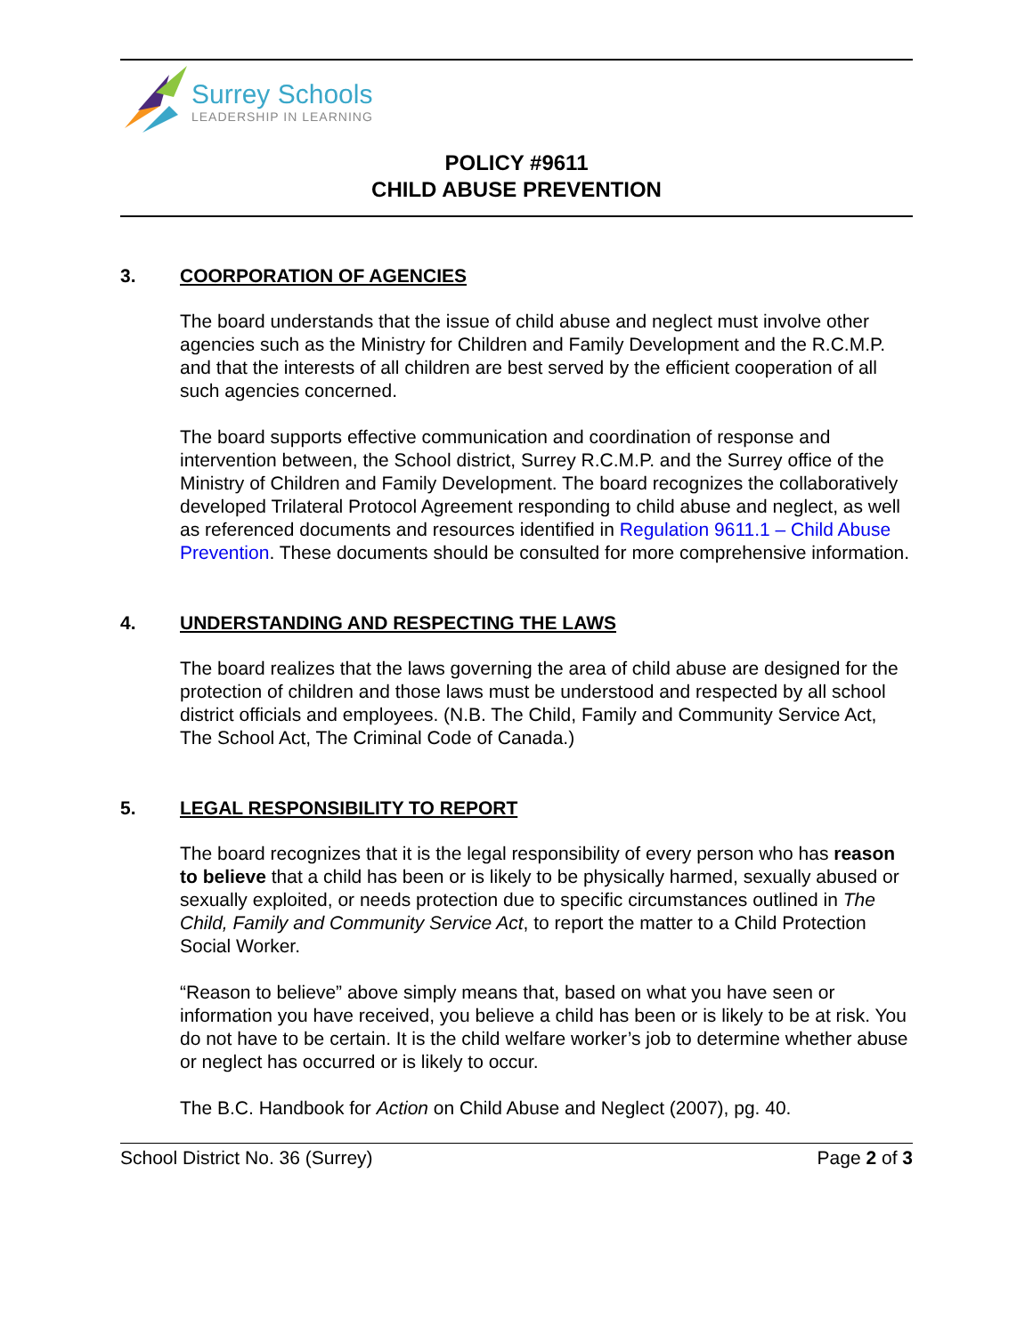Surrey Schools
LEADERSHIP IN LEARNING
POLICY #9611
CHILD ABUSE PREVENTION
3. COORPORATION OF AGENCIES
The board understands that the issue of child abuse and neglect must involve other agencies such as the Ministry for Children and Family Development and the R.C.M.P. and that the interests of all children are best served by the efficient cooperation of all such agencies concerned.
The board supports effective communication and coordination of response and intervention between, the School district, Surrey R.C.M.P. and the Surrey office of the Ministry of Children and Family Development. The board recognizes the collaboratively developed Trilateral Protocol Agreement responding to child abuse and neglect, as well as referenced documents and resources identified in Regulation 9611.1 – Child Abuse Prevention. These documents should be consulted for more comprehensive information.
4. UNDERSTANDING AND RESPECTING THE LAWS
The board realizes that the laws governing the area of child abuse are designed for the protection of children and those laws must be understood and respected by all school district officials and employees. (N.B. The Child, Family and Community Service Act, The School Act, The Criminal Code of Canada.)
5. LEGAL RESPONSIBILITY TO REPORT
The board recognizes that it is the legal responsibility of every person who has reason to believe that a child has been or is likely to be physically harmed, sexually abused or sexually exploited, or needs protection due to specific circumstances outlined in The Child, Family and Community Service Act, to report the matter to a Child Protection Social Worker.
“Reason to believe” above simply means that, based on what you have seen or information you have received, you believe a child has been or is likely to be at risk. You do not have to be certain. It is the child welfare worker’s job to determine whether abuse or neglect has occurred or is likely to occur.
The B.C. Handbook for Action on Child Abuse and Neglect (2007), pg. 40.
School District No. 36 (Surrey) Page 2 of 3